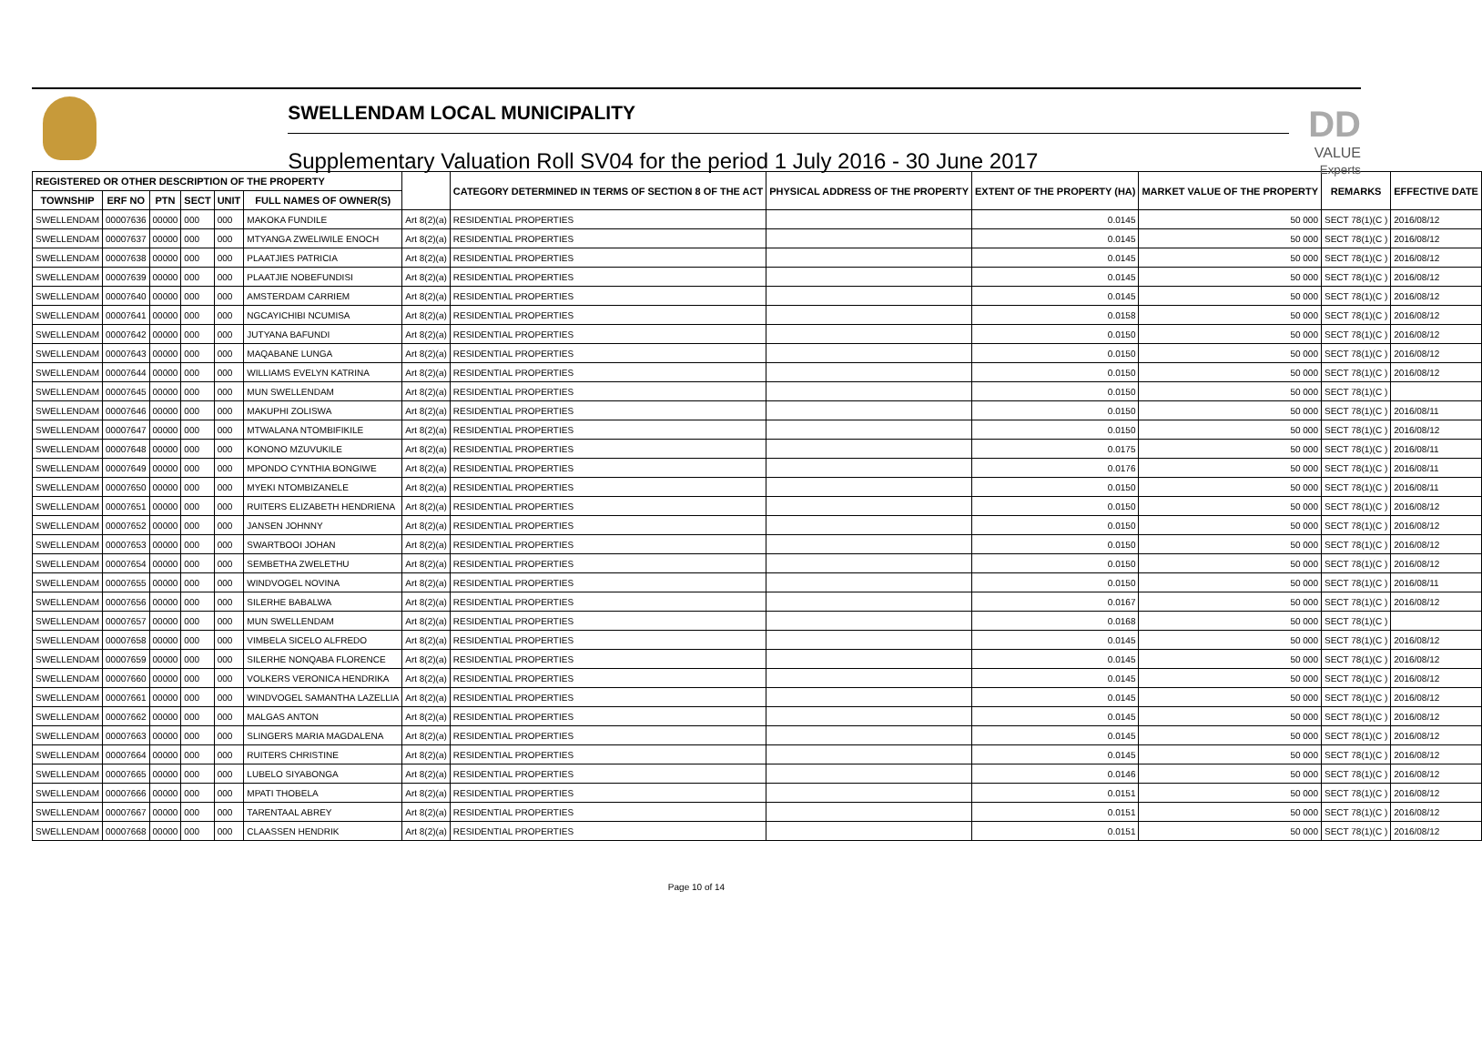SWELLENDAM LOCAL MUNICIPALITY
Supplementary Valuation Roll SV04 for the period 1 July 2016 - 30 June 2017
DD
VALUE
Experts
| REGISTERED OR OTHER DESCRIPTION OF THE PROPERTY | | | | | | | CATEGORY DETERMINED IN TERMS OF SECTION 8 OF THE ACT | PHYSICAL ADDRESS OF THE PROPERTY | EXTENT OF THE PROPERTY (HA) | MARKET VALUE OF THE PROPERTY | REMARKS | EFFECTIVE DATE |
| --- | --- | --- | --- | --- | --- | --- | --- | --- | --- | --- | --- | --- |
| TOWNSHIP | ERF NO | PTN | SECT | UNIT | FULL NAMES OF OWNER(S) | | | | | | | |
| SWELLENDAM | 00007636 | 00000 | 000 | 000 | MAKOKA FUNDILE | Art 8(2)(a) | RESIDENTIAL PROPERTIES | | 0.0145 | 50 000 | SECT 78(1)(C ) | 2016/08/12 |
| SWELLENDAM | 00007637 | 00000 | 000 | 000 | MTYANGA ZWELIWILE ENOCH | Art 8(2)(a) | RESIDENTIAL PROPERTIES | | 0.0145 | 50 000 | SECT 78(1)(C ) | 2016/08/12 |
| SWELLENDAM | 00007638 | 00000 | 000 | 000 | PLAATJIES PATRICIA | Art 8(2)(a) | RESIDENTIAL PROPERTIES | | 0.0145 | 50 000 | SECT 78(1)(C ) | 2016/08/12 |
| SWELLENDAM | 00007639 | 00000 | 000 | 000 | PLAATJIE NOBEFUNDISI | Art 8(2)(a) | RESIDENTIAL PROPERTIES | | 0.0145 | 50 000 | SECT 78(1)(C ) | 2016/08/12 |
| SWELLENDAM | 00007640 | 00000 | 000 | 000 | AMSTERDAM CARRIEM | Art 8(2)(a) | RESIDENTIAL PROPERTIES | | 0.0145 | 50 000 | SECT 78(1)(C ) | 2016/08/12 |
| SWELLENDAM | 00007641 | 00000 | 000 | 000 | NGCAYICHIBI NCUMISA | Art 8(2)(a) | RESIDENTIAL PROPERTIES | | 0.0158 | 50 000 | SECT 78(1)(C ) | 2016/08/12 |
| SWELLENDAM | 00007642 | 00000 | 000 | 000 | JUTYANA BAFUNDI | Art 8(2)(a) | RESIDENTIAL PROPERTIES | | 0.0150 | 50 000 | SECT 78(1)(C ) | 2016/08/12 |
| SWELLENDAM | 00007643 | 00000 | 000 | 000 | MAQABANE LUNGA | Art 8(2)(a) | RESIDENTIAL PROPERTIES | | 0.0150 | 50 000 | SECT 78(1)(C ) | 2016/08/12 |
| SWELLENDAM | 00007644 | 00000 | 000 | 000 | WILLIAMS EVELYN KATRINA | Art 8(2)(a) | RESIDENTIAL PROPERTIES | | 0.0150 | 50 000 | SECT 78(1)(C ) | 2016/08/12 |
| SWELLENDAM | 00007645 | 00000 | 000 | 000 | MUN SWELLENDAM | Art 8(2)(a) | RESIDENTIAL PROPERTIES | | 0.0150 | 50 000 | SECT 78(1)(C ) | |
| SWELLENDAM | 00007646 | 00000 | 000 | 000 | MAKUPHI ZOLISWA | Art 8(2)(a) | RESIDENTIAL PROPERTIES | | 0.0150 | 50 000 | SECT 78(1)(C ) | 2016/08/11 |
| SWELLENDAM | 00007647 | 00000 | 000 | 000 | MTWALANA NTOMBIFIKILE | Art 8(2)(a) | RESIDENTIAL PROPERTIES | | 0.0150 | 50 000 | SECT 78(1)(C ) | 2016/08/12 |
| SWELLENDAM | 00007648 | 00000 | 000 | 000 | KONONO MZUVUKILE | Art 8(2)(a) | RESIDENTIAL PROPERTIES | | 0.0175 | 50 000 | SECT 78(1)(C ) | 2016/08/11 |
| SWELLENDAM | 00007649 | 00000 | 000 | 000 | MPONDO CYNTHIA BONGIWE | Art 8(2)(a) | RESIDENTIAL PROPERTIES | | 0.0176 | 50 000 | SECT 78(1)(C ) | 2016/08/11 |
| SWELLENDAM | 00007650 | 00000 | 000 | 000 | MYEKI NTOMBIZANELE | Art 8(2)(a) | RESIDENTIAL PROPERTIES | | 0.0150 | 50 000 | SECT 78(1)(C ) | 2016/08/11 |
| SWELLENDAM | 00007651 | 00000 | 000 | 000 | RUITERS ELIZABETH HENDRIENA | Art 8(2)(a) | RESIDENTIAL PROPERTIES | | 0.0150 | 50 000 | SECT 78(1)(C ) | 2016/08/12 |
| SWELLENDAM | 00007652 | 00000 | 000 | 000 | JANSEN JOHNNY | Art 8(2)(a) | RESIDENTIAL PROPERTIES | | 0.0150 | 50 000 | SECT 78(1)(C ) | 2016/08/12 |
| SWELLENDAM | 00007653 | 00000 | 000 | 000 | SWARTBOOI JOHAN | Art 8(2)(a) | RESIDENTIAL PROPERTIES | | 0.0150 | 50 000 | SECT 78(1)(C ) | 2016/08/12 |
| SWELLENDAM | 00007654 | 00000 | 000 | 000 | SEMBETHA ZWELETHU | Art 8(2)(a) | RESIDENTIAL PROPERTIES | | 0.0150 | 50 000 | SECT 78(1)(C ) | 2016/08/12 |
| SWELLENDAM | 00007655 | 00000 | 000 | 000 | WINDVOGEL NOVINA | Art 8(2)(a) | RESIDENTIAL PROPERTIES | | 0.0150 | 50 000 | SECT 78(1)(C ) | 2016/08/11 |
| SWELLENDAM | 00007656 | 00000 | 000 | 000 | SILERHE BABALWA | Art 8(2)(a) | RESIDENTIAL PROPERTIES | | 0.0167 | 50 000 | SECT 78(1)(C ) | 2016/08/12 |
| SWELLENDAM | 00007657 | 00000 | 000 | 000 | MUN SWELLENDAM | Art 8(2)(a) | RESIDENTIAL PROPERTIES | | 0.0168 | 50 000 | SECT 78(1)(C ) | |
| SWELLENDAM | 00007658 | 00000 | 000 | 000 | VIMBELA SICELO ALFREDO | Art 8(2)(a) | RESIDENTIAL PROPERTIES | | 0.0145 | 50 000 | SECT 78(1)(C ) | 2016/08/12 |
| SWELLENDAM | 00007659 | 00000 | 000 | 000 | SILERHE NONQABA FLORENCE | Art 8(2)(a) | RESIDENTIAL PROPERTIES | | 0.0145 | 50 000 | SECT 78(1)(C ) | 2016/08/12 |
| SWELLENDAM | 00007660 | 00000 | 000 | 000 | VOLKERS VERONICA HENDRIKA | Art 8(2)(a) | RESIDENTIAL PROPERTIES | | 0.0145 | 50 000 | SECT 78(1)(C ) | 2016/08/12 |
| SWELLENDAM | 00007661 | 00000 | 000 | 000 | WINDVOGEL SAMANTHA LAZELLIA | Art 8(2)(a) | RESIDENTIAL PROPERTIES | | 0.0145 | 50 000 | SECT 78(1)(C ) | 2016/08/12 |
| SWELLENDAM | 00007662 | 00000 | 000 | 000 | MALGAS ANTON | Art 8(2)(a) | RESIDENTIAL PROPERTIES | | 0.0145 | 50 000 | SECT 78(1)(C ) | 2016/08/12 |
| SWELLENDAM | 00007663 | 00000 | 000 | 000 | SLINGERS MARIA MAGDALENA | Art 8(2)(a) | RESIDENTIAL PROPERTIES | | 0.0145 | 50 000 | SECT 78(1)(C ) | 2016/08/12 |
| SWELLENDAM | 00007664 | 00000 | 000 | 000 | RUITERS CHRISTINE | Art 8(2)(a) | RESIDENTIAL PROPERTIES | | 0.0145 | 50 000 | SECT 78(1)(C ) | 2016/08/12 |
| SWELLENDAM | 00007665 | 00000 | 000 | 000 | LUBELO SIYABONGA | Art 8(2)(a) | RESIDENTIAL PROPERTIES | | 0.0146 | 50 000 | SECT 78(1)(C ) | 2016/08/12 |
| SWELLENDAM | 00007666 | 00000 | 000 | 000 | MPATI THOBELA | Art 8(2)(a) | RESIDENTIAL PROPERTIES | | 0.0151 | 50 000 | SECT 78(1)(C ) | 2016/08/12 |
| SWELLENDAM | 00007667 | 00000 | 000 | 000 | TARENTAAL ABREY | Art 8(2)(a) | RESIDENTIAL PROPERTIES | | 0.0151 | 50 000 | SECT 78(1)(C ) | 2016/08/12 |
| SWELLENDAM | 00007668 | 00000 | 000 | 000 | CLAASSEN HENDRIK | Art 8(2)(a) | RESIDENTIAL PROPERTIES | | 0.0151 | 50 000 | SECT 78(1)(C ) | 2016/08/12 |
Page 10 of 14